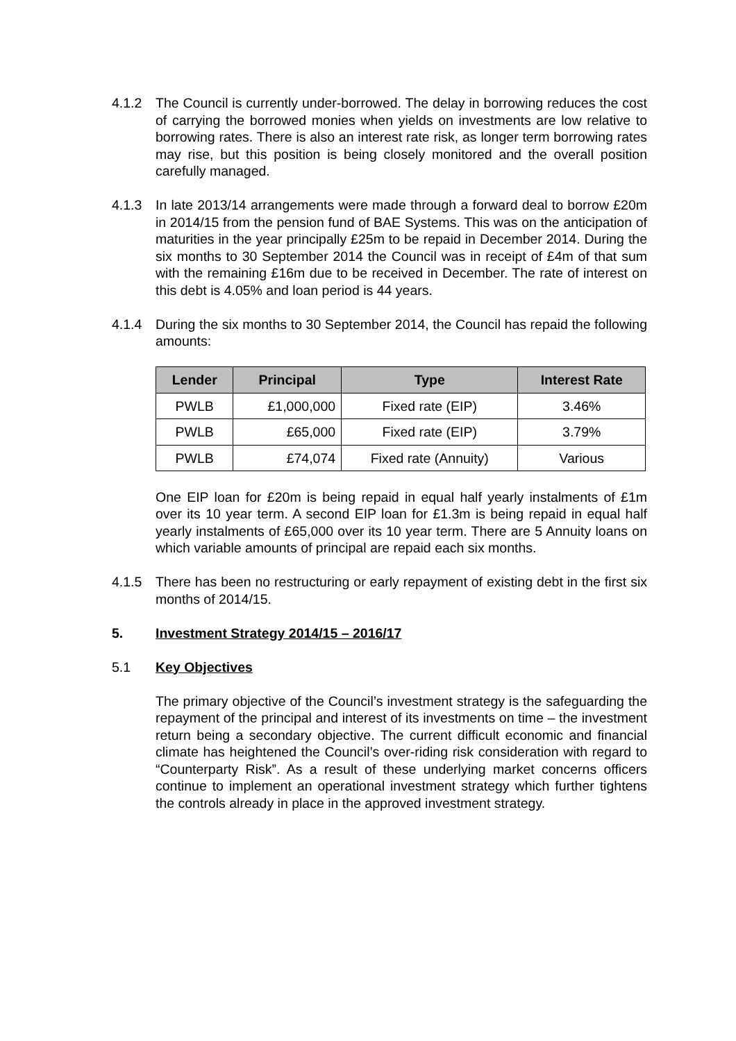4.1.2 The Council is currently under-borrowed. The delay in borrowing reduces the cost of carrying the borrowed monies when yields on investments are low relative to borrowing rates. There is also an interest rate risk, as longer term borrowing rates may rise, but this position is being closely monitored and the overall position carefully managed.
4.1.3 In late 2013/14 arrangements were made through a forward deal to borrow £20m in 2014/15 from the pension fund of BAE Systems. This was on the anticipation of maturities in the year principally £25m to be repaid in December 2014. During the six months to 30 September 2014 the Council was in receipt of £4m of that sum with the remaining £16m due to be received in December. The rate of interest on this debt is 4.05% and loan period is 44 years.
4.1.4 During the six months to 30 September 2014, the Council has repaid the following amounts:
| Lender | Principal | Type | Interest Rate |
| --- | --- | --- | --- |
| PWLB | £1,000,000 | Fixed rate (EIP) | 3.46% |
| PWLB | £65,000 | Fixed rate (EIP) | 3.79% |
| PWLB | £74,074 | Fixed rate (Annuity) | Various |
One EIP loan for £20m is being repaid in equal half yearly instalments of £1m over its 10 year term. A second EIP loan for £1.3m is being repaid in equal half yearly instalments of £65,000 over its 10 year term. There are 5 Annuity loans on which variable amounts of principal are repaid each six months.
4.1.5 There has been no restructuring or early repayment of existing debt in the first six months of 2014/15.
5. Investment Strategy 2014/15 – 2016/17
5.1 Key Objectives
The primary objective of the Council’s investment strategy is the safeguarding the repayment of the principal and interest of its investments on time – the investment return being a secondary objective. The current difficult economic and financial climate has heightened the Council’s over-riding risk consideration with regard to “Counterparty Risk”. As a result of these underlying market concerns officers continue to implement an operational investment strategy which further tightens the controls already in place in the approved investment strategy.